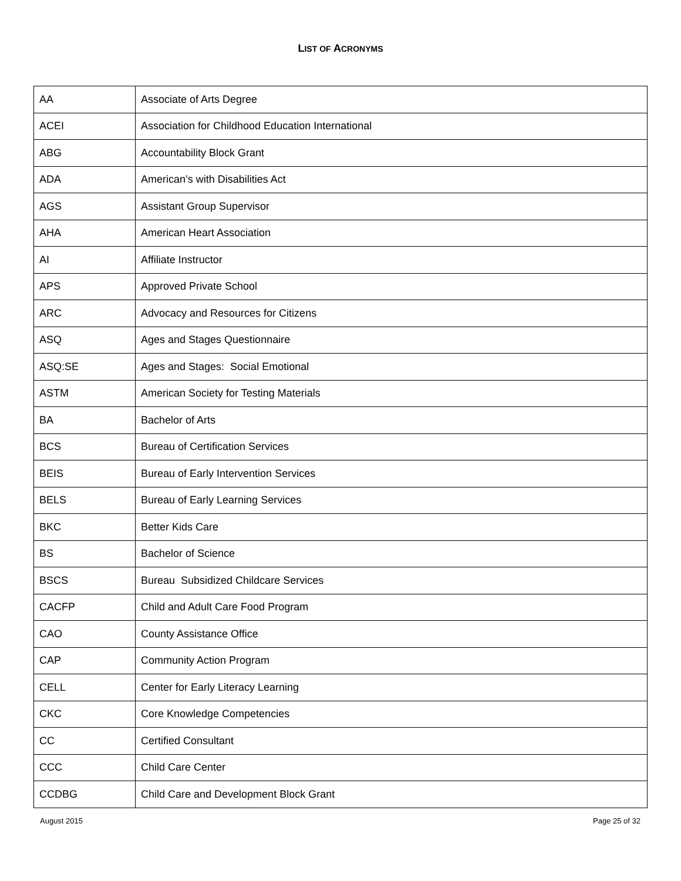LIST OF ACRONYMS
| AA | Associate of Arts Degree |
| ACEI | Association for Childhood Education International |
| ABG | Accountability Block Grant |
| ADA | American’s with Disabilities Act |
| AGS | Assistant Group Supervisor |
| AHA | American Heart Association |
| AI | Affiliate Instructor |
| APS | Approved Private School |
| ARC | Advocacy and Resources for Citizens |
| ASQ | Ages and Stages Questionnaire |
| ASQ:SE | Ages and Stages: Social Emotional |
| ASTM | American Society for Testing Materials |
| BA | Bachelor of Arts |
| BCS | Bureau of Certification Services |
| BEIS | Bureau of Early Intervention Services |
| BELS | Bureau of Early Learning Services |
| BKC | Better Kids Care |
| BS | Bachelor of Science |
| BSCS | Bureau Subsidized Childcare Services |
| CACFP | Child and Adult Care Food Program |
| CAO | County Assistance Office |
| CAP | Community Action Program |
| CELL | Center for Early Literacy Learning |
| CKC | Core Knowledge Competencies |
| CC | Certified Consultant |
| CCC | Child Care Center |
| CCDBG | Child Care and Development Block Grant |
August 2015 Page 25 of 32